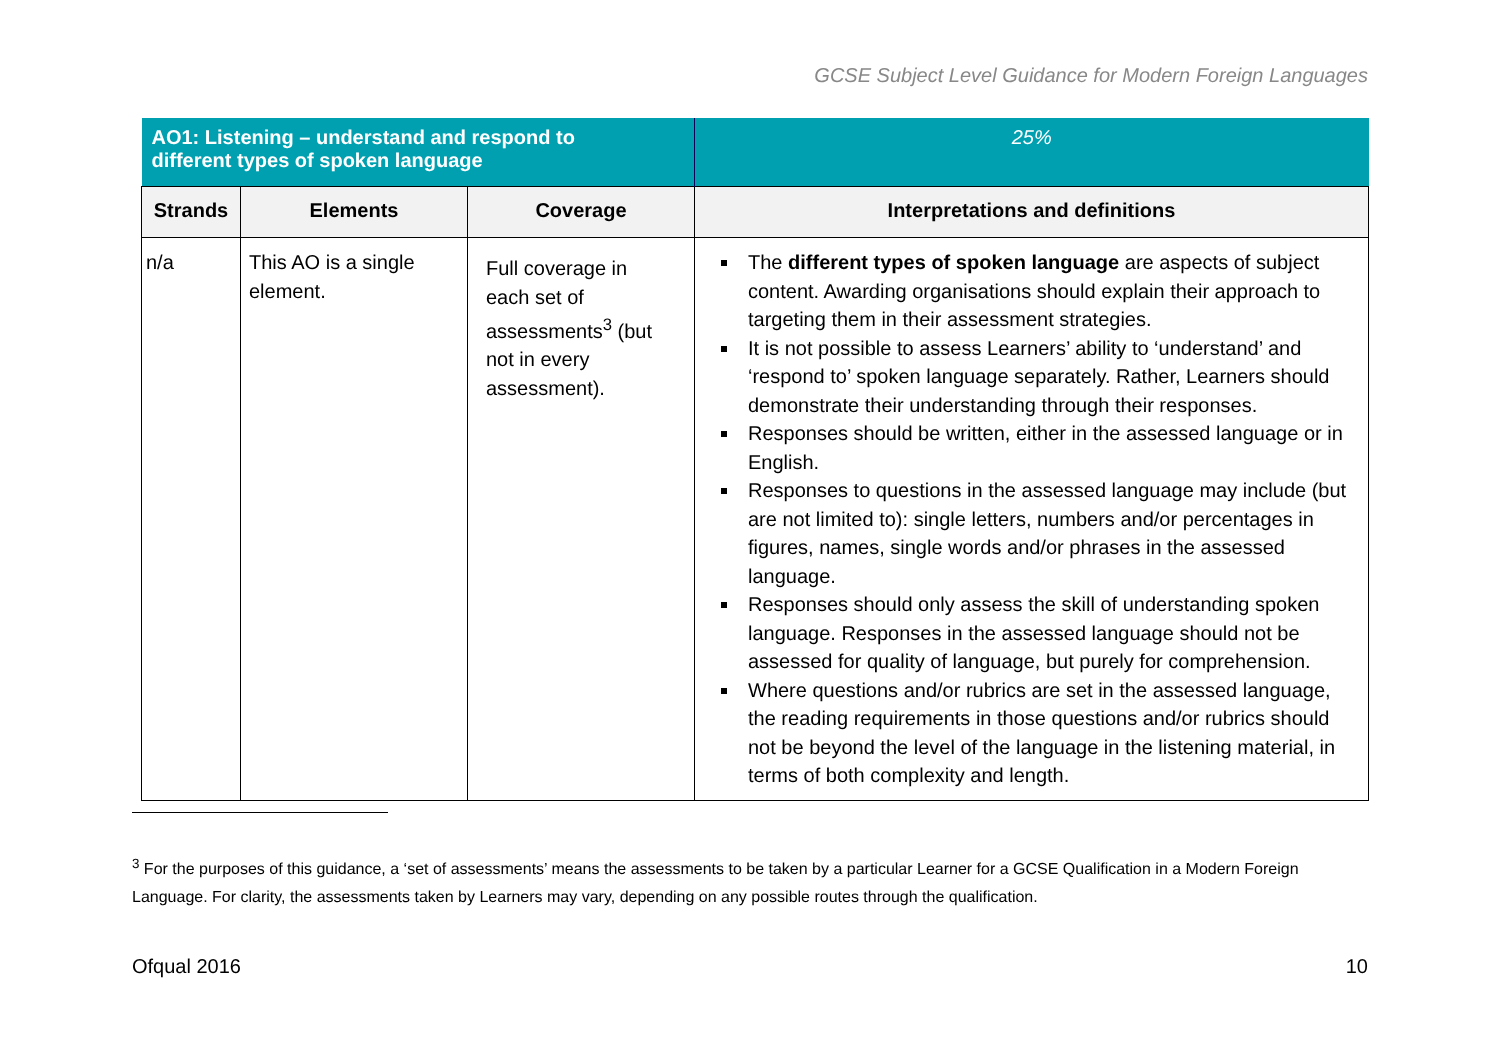GCSE Subject Level Guidance for Modern Foreign Languages
| AO1: Listening – understand and respond to different types of spoken language | | | 25% |
| Strands | Elements | Coverage | Interpretations and definitions |
| n/a | This AO is a single element. | Full coverage in each set of assessments<sup>3</sup> (but not in every assessment). | The different types of spoken language are aspects of subject content. Awarding organisations should explain their approach to targeting them in their assessment strategies. It is not possible to assess Learners’ ability to ‘understand’ and ‘respond to’ spoken language separately. Rather, Learners should demonstrate their understanding through their responses. Responses should be written, either in the assessed language or in English. Responses to questions in the assessed language may include (but are not limited to): single letters, numbers and/or percentages in figures, names, single words and/or phrases in the assessed language. Responses should only assess the skill of understanding spoken language. Responses in the assessed language should not be assessed for quality of language, but purely for comprehension. Where questions and/or rubrics are set in the assessed language, the reading requirements in those questions and/or rubrics should not be beyond the level of the language in the listening material, in terms of both complexity and length. |
<sup>3</sup> For the purposes of this guidance, a ‘set of assessments’ means the assessments to be taken by a particular Learner for a GCSE Qualification in a Modern Foreign Language. For clarity, the assessments taken by Learners may vary, depending on any possible routes through the qualification.
Ofqual 2016 10